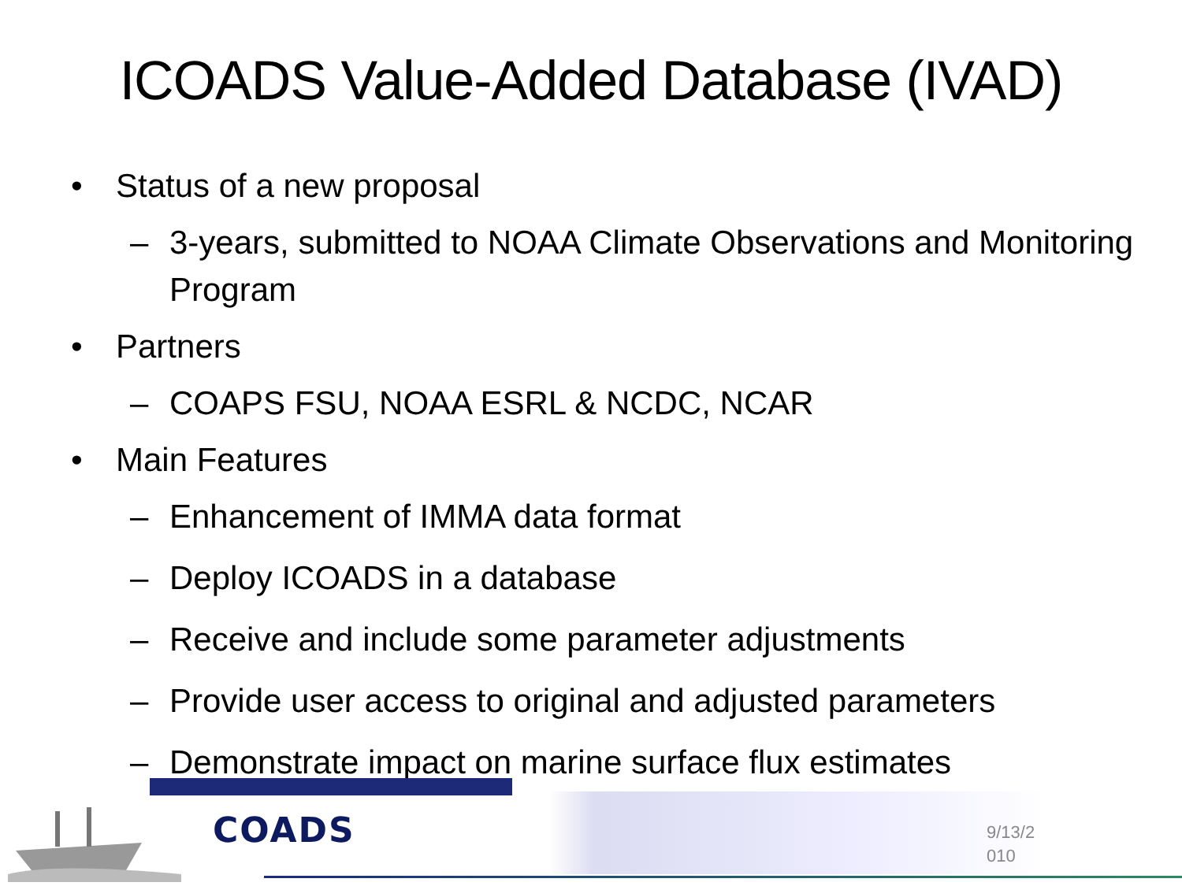ICOADS Value-Added Database (IVAD)
• Status of a new proposal
– 3-years, submitted to NOAA Climate Observations and Monitoring Program
• Partners
– COAPS FSU, NOAA ESRL & NCDC, NCAR
• Main Features
– Enhancement of IMMA data format
– Deploy ICOADS in a database
– Receive and include some parameter adjustments
– Provide user access to original and adjusted parameters
– Demonstrate impact on marine surface flux estimates
COADS
9/13/2 010